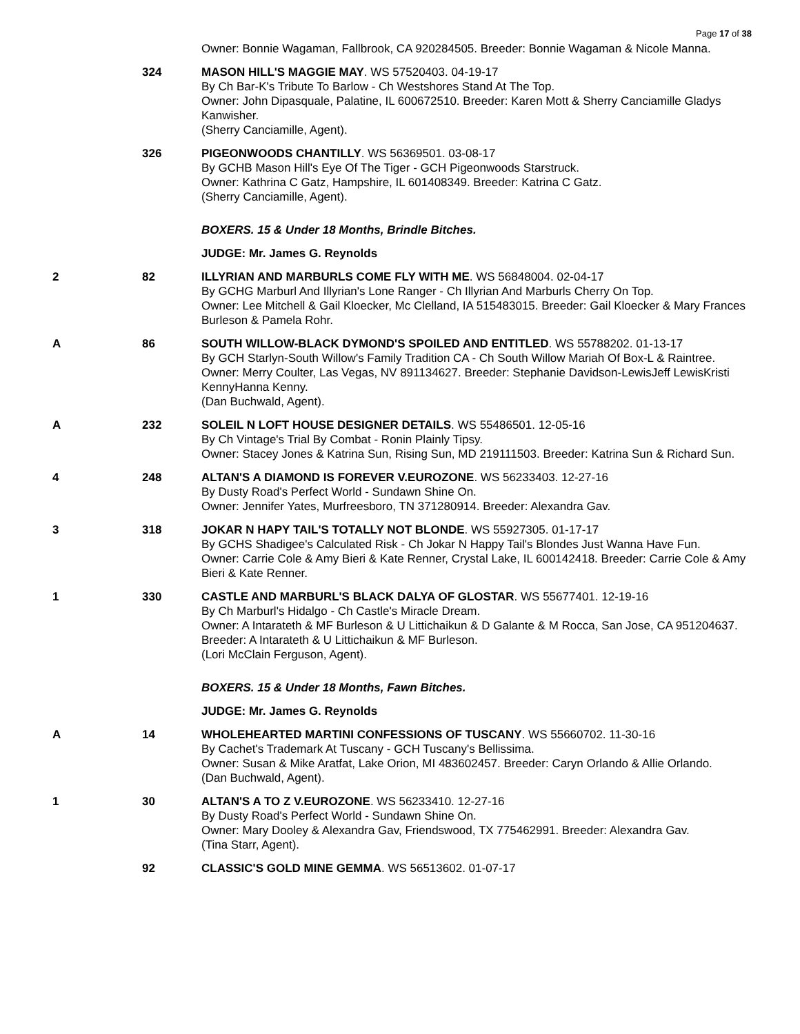Page 17 of 38
| | | Owner: Bonnie Wagaman, Fallbrook, CA 920284505. Breeder: Bonnie Wagaman & Nicole Manna. |
| | 324 | MASON HILL'S MAGGIE MAY . WS 57520403. 04-19-17 By Ch Bar-K's Tribute To Barlow - Ch Westshores Stand At The Top. Owner: John Dipasquale, Palatine, IL 600672510. Breeder: Karen Mott & Sherry Canciamille Gladys Kanwisher. (Sherry Canciamille, Agent). |
| | 326 | PIGEONWOODS CHANTILLY . WS 56369501. 03-08-17 By GCHB Mason Hill's Eye Of The Tiger - GCH Pigeonwoods Starstruck. Owner: Kathrina C Gatz, Hampshire, IL 601408349. Breeder: Katrina C Gatz. (Sherry Canciamille, Agent). |
| | | BOXERS. 15 & Under 18 Months, Brindle Bitches. |
| | | JUDGE: Mr. James G. Reynolds |
| 2 | 82 | ILLYRIAN AND MARBURLS COME FLY WITH ME . WS 56848004. 02-04-17 By GCHG Marburl And Illyrian's Lone Ranger - Ch Illyrian And Marburls Cherry On Top. Owner: Lee Mitchell & Gail Kloecker, Mc Clelland, IA 515483015. Breeder: Gail Kloecker & Mary Frances Burleson & Pamela Rohr. |
| A | 86 | SOUTH WILLOW-BLACK DYMOND'S SPOILED AND ENTITLED . WS 55788202. 01-13-17 By GCH Starlyn-South Willow's Family Tradition CA - Ch South Willow Mariah Of Box-L & Raintree. Owner: Merry Coulter, Las Vegas, NV 891134627. Breeder: Stephanie Davidson-LewisJeff LewisKristi KennyHanna Kenny. (Dan Buchwald, Agent). |
| A | 232 | SOLEIL N LOFT HOUSE DESIGNER DETAILS . WS 55486501. 12-05-16 By Ch Vintage's Trial By Combat - Ronin Plainly Tipsy. Owner: Stacey Jones & Katrina Sun, Rising Sun, MD 219111503. Breeder: Katrina Sun & Richard Sun. |
| 4 | 248 | ALTAN'S A DIAMOND IS FOREVER V.EUROZONE . WS 56233403. 12-27-16 By Dusty Road's Perfect World - Sundawn Shine On. Owner: Jennifer Yates, Murfreesboro, TN 371280914. Breeder: Alexandra Gav. |
| 3 | 318 | JOKAR N HAPY TAIL'S TOTALLY NOT BLONDE . WS 55927305. 01-17-17 By GCHS Shadigee's Calculated Risk - Ch Jokar N Happy Tail's Blondes Just Wanna Have Fun. Owner: Carrie Cole & Amy Bieri & Kate Renner, Crystal Lake, IL 600142418. Breeder: Carrie Cole & Amy Bieri & Kate Renner. |
| 1 | 330 | CASTLE AND MARBURL'S BLACK DALYA OF GLOSTAR . WS 55677401. 12-19-16 By Ch Marburl's Hidalgo - Ch Castle's Miracle Dream. Owner: A Intarateth & MF Burleson & U Littichaikun & D Galante & M Rocca, San Jose, CA 951204637. Breeder: A Intarateth & U Littichaikun & MF Burleson. (Lori McClain Ferguson, Agent). |
| | | BOXERS. 15 & Under 18 Months, Fawn Bitches. |
| | | JUDGE: Mr. James G. Reynolds |
| A | 14 | WHOLEHEARTED MARTINI CONFESSIONS OF TUSCANY . WS 55660702. 11-30-16 By Cachet's Trademark At Tuscany - GCH Tuscany's Bellissima. Owner: Susan & Mike Aratfat, Lake Orion, MI 483602457. Breeder: Caryn Orlando & Allie Orlando. (Dan Buchwald, Agent). |
| 1 | 30 | ALTAN'S A TO Z V.EUROZONE . WS 56233410. 12-27-16 By Dusty Road's Perfect World - Sundawn Shine On. Owner: Mary Dooley & Alexandra Gav, Friendswood, TX 775462991. Breeder: Alexandra Gav. (Tina Starr, Agent). |
| | 92 | CLASSIC'S GOLD MINE GEMMA . WS 56513602. 01-07-17 |